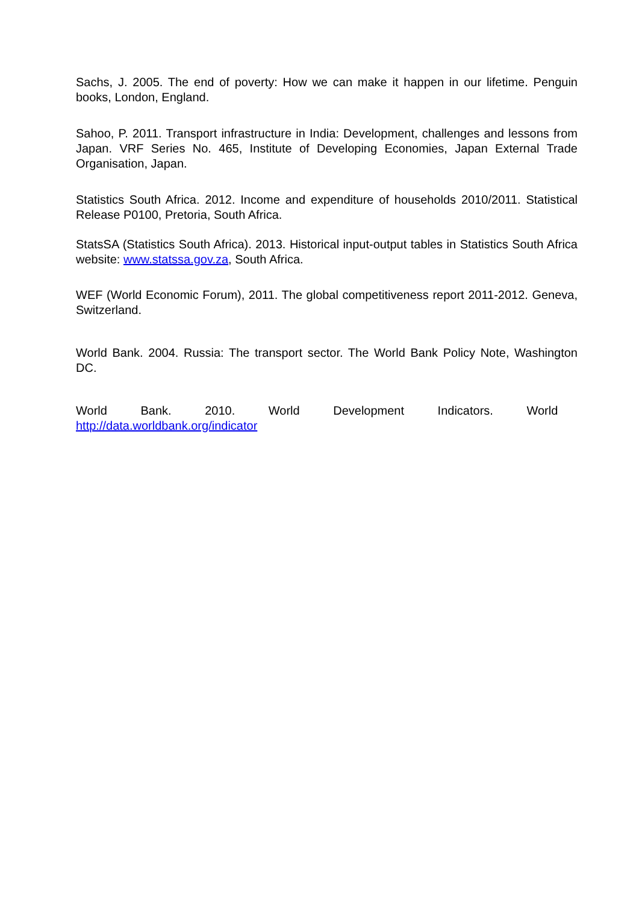Sachs, J. 2005. The end of poverty: How we can make it happen in our lifetime. Penguin books, London, England.
Sahoo, P. 2011. Transport infrastructure in India: Development, challenges and lessons from Japan. VRF Series No. 465, Institute of Developing Economies, Japan External Trade Organisation, Japan.
Statistics South Africa. 2012. Income and expenditure of households 2010/2011. Statistical Release P0100, Pretoria, South Africa.
StatsSA (Statistics South Africa). 2013. Historical input-output tables in Statistics South Africa website: www.statssa.gov.za, South Africa.
WEF (World Economic Forum), 2011. The global competitiveness report 2011-2012. Geneva, Switzerland.
World Bank. 2004. Russia: The transport sector. The World Bank Policy Note, Washington DC.
World Bank. 2010. World Development Indicators. World
http://data.worldbank.org/indicator